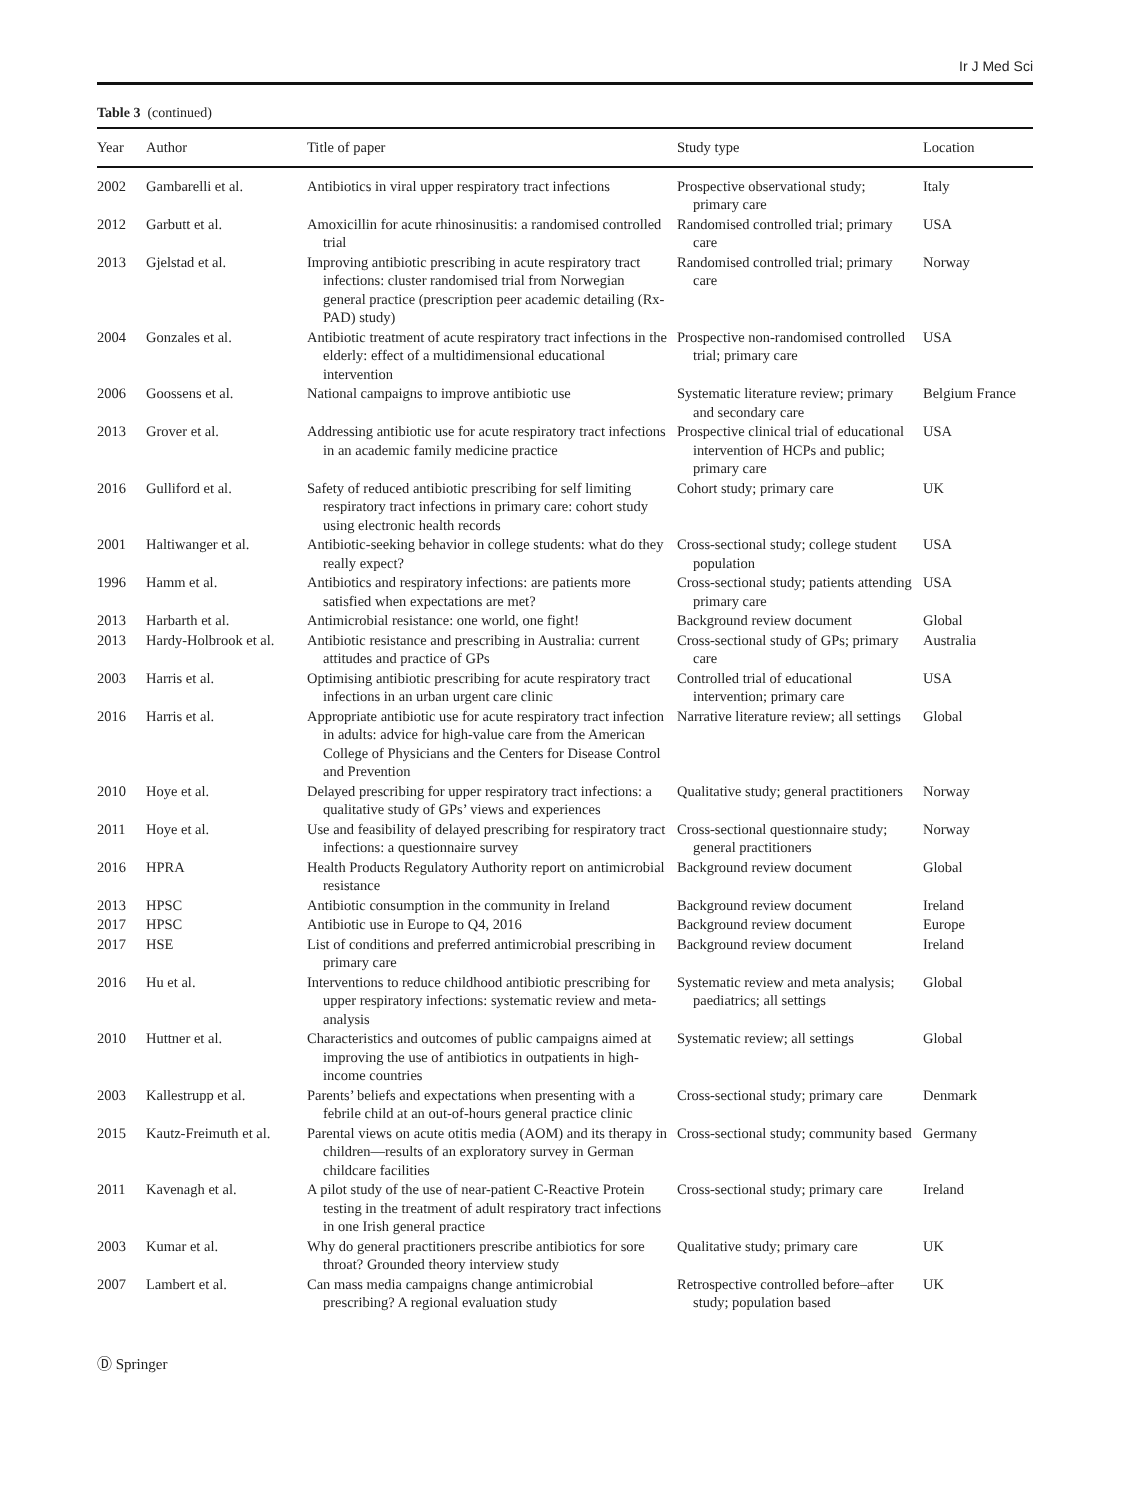Ir J Med Sci
Table 3 (continued)
| Year | Author | Title of paper | Study type | Location |
| --- | --- | --- | --- | --- |
| 2002 | Gambarelli et al. | Antibiotics in viral upper respiratory tract infections | Prospective observational study; primary care | Italy |
| 2012 | Garbutt et al. | Amoxicillin for acute rhinosinusitis: a randomised controlled trial | Randomised controlled trial; primary care | USA |
| 2013 | Gjelstad et al. | Improving antibiotic prescribing in acute respiratory tract infections: cluster randomised trial from Norwegian general practice (prescription peer academic detailing (Rx-PAD) study) | Randomised controlled trial; primary care | Norway |
| 2004 | Gonzales et al. | Antibiotic treatment of acute respiratory tract infections in the elderly: effect of a multidimensional educational intervention | Prospective non-randomised controlled trial; primary care | USA |
| 2006 | Goossens et al. | National campaigns to improve antibiotic use | Systematic literature review; primary and secondary care | Belgium France |
| 2013 | Grover et al. | Addressing antibiotic use for acute respiratory tract infections in an academic family medicine practice | Prospective clinical trial of educational intervention of HCPs and public; primary care | USA |
| 2016 | Gulliford et al. | Safety of reduced antibiotic prescribing for self limiting respiratory tract infections in primary care: cohort study using electronic health records | Cohort study; primary care | UK |
| 2001 | Haltiwanger et al. | Antibiotic-seeking behavior in college students: what do they really expect? | Cross-sectional study; college student population | USA |
| 1996 | Hamm et al. | Antibiotics and respiratory infections: are patients more satisfied when expectations are met? | Cross-sectional study; patients attending primary care | USA |
| 2013 | Harbarth et al. | Antimicrobial resistance: one world, one fight! | Background review document | Global |
| 2013 | Hardy-Holbrook et al. | Antibiotic resistance and prescribing in Australia: current attitudes and practice of GPs | Cross-sectional study of GPs; primary care | Australia |
| 2003 | Harris et al. | Optimising antibiotic prescribing for acute respiratory tract infections in an urban urgent care clinic | Controlled trial of educational intervention; primary care | USA |
| 2016 | Harris et al. | Appropriate antibiotic use for acute respiratory tract infection in adults: advice for high-value care from the American College of Physicians and the Centers for Disease Control and Prevention | Narrative literature review; all settings | Global |
| 2010 | Hoye et al. | Delayed prescribing for upper respiratory tract infections: a qualitative study of GPs’ views and experiences | Qualitative study; general practitioners | Norway |
| 2011 | Hoye et al. | Use and feasibility of delayed prescribing for respiratory tract infections: a questionnaire survey | Cross-sectional questionnaire study; general practitioners | Norway |
| 2016 | HPRA | Health Products Regulatory Authority report on antimicrobial resistance | Background review document | Global |
| 2013 | HPSC | Antibiotic consumption in the community in Ireland | Background review document | Ireland |
| 2017 | HPSC | Antibiotic use in Europe to Q4, 2016 | Background review document | Europe |
| 2017 | HSE | List of conditions and preferred antimicrobial prescribing in primary care | Background review document | Ireland |
| 2016 | Hu et al. | Interventions to reduce childhood antibiotic prescribing for upper respiratory infections: systematic review and meta-analysis | Systematic review and meta analysis; paediatrics; all settings | Global |
| 2010 | Huttner et al. | Characteristics and outcomes of public campaigns aimed at improving the use of antibiotics in outpatients in high-income countries | Systematic review; all settings | Global |
| 2003 | Kallestrupp et al. | Parents’ beliefs and expectations when presenting with a febrile child at an out-of-hours general practice clinic | Cross-sectional study; primary care | Denmark |
| 2015 | Kautz-Freimuth et al. | Parental views on acute otitis media (AOM) and its therapy in children—results of an exploratory survey in German childcare facilities | Cross-sectional study; community based | Germany |
| 2011 | Kavenagh et al. | A pilot study of the use of near-patient C-Reactive Protein testing in the treatment of adult respiratory tract infections in one Irish general practice | Cross-sectional study; primary care | Ireland |
| 2003 | Kumar et al. | Why do general practitioners prescribe antibiotics for sore throat? Grounded theory interview study | Qualitative study; primary care | UK |
| 2007 | Lambert et al. | Can mass media campaigns change antimicrobial prescribing? A regional evaluation study | Retrospective controlled before–after study; population based | UK |
Ⓓ Springer